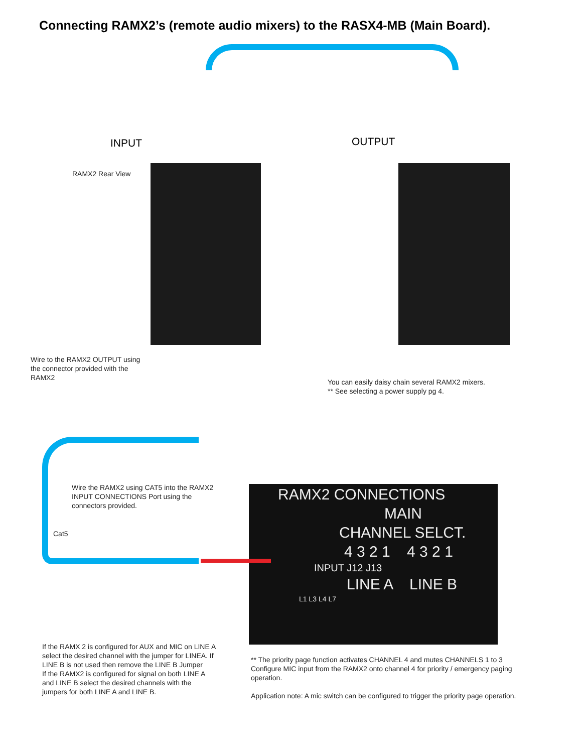Connecting RAMX2’s (remote audio mixers) to the RASX4-MB (Main Board).
INPUT OUTPUT
RAMX2 Rear View
Wire to the RAMX2 OUTPUT using the connector provided with the RAMX2
You can easily daisy chain several RAMX2 mixers.
** See selecting a power supply pg 4.
Wire the RAMX2 using CAT5 into the RAMX2 INPUT CONNECTIONS Port using the connectors provided.
Cat5
RAMX2 CONNECTIONS
MAIN
CHANNEL SELCT.
4 3 2 1 4 3 2 1
INPUT J12 J13
LINE A LINE B
L1 L3 L4 L7
If the RAMX 2 is configured for AUX and MIC on LINE A select the desired channel with the jumper for LINEA. If LINE B is not used then remove the LINE B Jumper
If the RAMX2 is configured for signal on both LINE A and LINE B select the desired channels with the jumpers for both LINE A and LINE B.
** The priority page function activates CHANNEL 4 and mutes CHANNELS 1 to 3 Configure MIC input from the RAMX2 onto channel 4 for priority / emergency paging operation.
Application note: A mic switch can be configured to trigger the priority page operation.